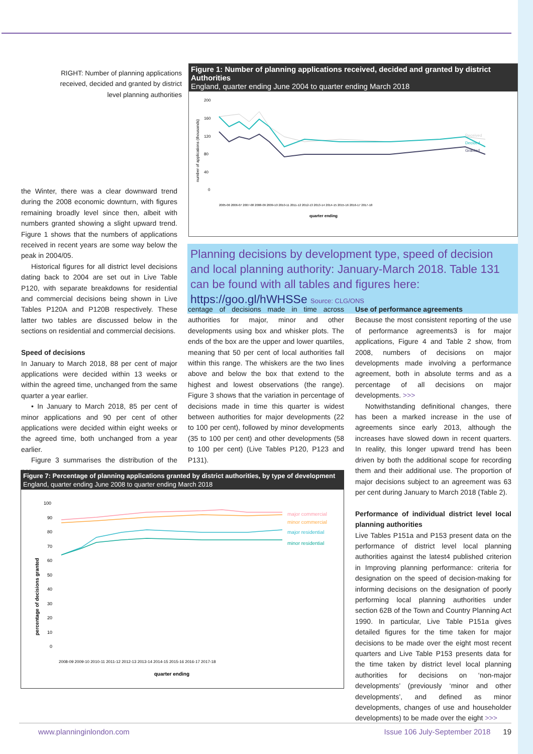RIGHT: Number of planning applications received, decided and granted by district level planning authorities
Figure 1: Number of planning applications received, decided and granted by district Authorities
England, quarter ending June 2004 to quarter ending March 2018
number of applications (thousands)
200
160
120
80
40
0
Received
Decided
Granted
quarter ending
2005-06 2006-07 2007-08 2008-09 2009-10 2010-11 2011-12 2012-13 2013-14 2014-15 2015-16 2016-17 2017-18
Planning decisions by development type, speed of decision and local planning authority: January-March 2018. Table 131 can be found with all tables and figures here: https://goo.gl/hWHSSe Source: CLG/ONS
the Winter, there was a clear downward trend during the 2008 economic downturn, with figures remaining broadly level since then, albeit with numbers granted showing a slight upward trend. Figure 1 shows that the numbers of applications received in recent years are some way below the peak in 2004/05.
Historical figures for all district level decisions dating back to 2004 are set out in Live Table P120, with separate breakdowns for residential and commercial decisions being shown in Live Tables P120A and P120B respectively. These latter two tables are discussed below in the sections on residential and commercial decisions.
Speed of decisions
In January to March 2018, 88 per cent of major applications were decided within 13 weeks or within the agreed time, unchanged from the same quarter a year earlier.
• In January to March 2018, 85 per cent of minor applications and 90 per cent of other applications were decided within eight weeks or the agreed time, both unchanged from a year earlier.
Figure 3 summarises the distribution of the per-
centage of decisions made in time across authorities for major, minor and other developments using box and whisker plots. The ends of the box are the upper and lower quartiles, meaning that 50 per cent of local authorities fall within this range. The whiskers are the two lines above and below the box that extend to the highest and lowest observations (the range). Figure 3 shows that the variation in percentage of decisions made in time this quarter is widest between authorities for major developments (22 to 100 per cent), followed by minor developments (35 to 100 per cent) and other developments (58 to 100 per cent) (Live Tables P120, P123 and P131).
Use of performance agreements
Because the most consistent reporting of the use of performance agreements3 is for major applications, Figure 4 and Table 2 show, from 2008, numbers of decisions on major developments made involving a performance agreement, both in absolute terms and as a percentage of all decisions on major developments. >>>
Notwithstanding definitional changes, there has been a marked increase in the use of agreements since early 2013, although the increases have slowed down in recent quarters. In reality, this longer upward trend has been driven by both the additional scope for recording them and their additional use. The proportion of major decisions subject to an agreement was 63 per cent during January to March 2018 (Table 2).
Performance of individual district level local planning authorities
Live Tables P151a and P153 present data on the performance of district level local planning authorities against the latest4 published criterion in Improving planning performance: criteria for designation on the speed of decision-making for informing decisions on the designation of poorly performing local planning authorities under section 62B of the Town and Country Planning Act 1990. In particular, Live Table P151a gives detailed figures for the time taken for major decisions to be made over the eight most recent quarters and Live Table P153 presents data for the time taken by district level local planning authorities for decisions on ‘non-major developments’ (previously ‘minor and other developments’, and defined as minor developments, changes of use and householder developments) to be made over the eight >>>
Figure 7: Percentage of planning applications granted by district authorities, by type of development
England, quarter ending June 2008 to quarter ending March 2018
percentage of decisions granted
100
90
80
70
60
50
40
30
20
10
0
major commercial
minor commercial
major residential
minor residential
2008-09 2009-10 2010-11 2011-12 2012-13 2013-14 2014-15 2015-16 2016-17 2017-18
quarter ending
www.planninginlondon.com Issue 106 July-September 2018 19